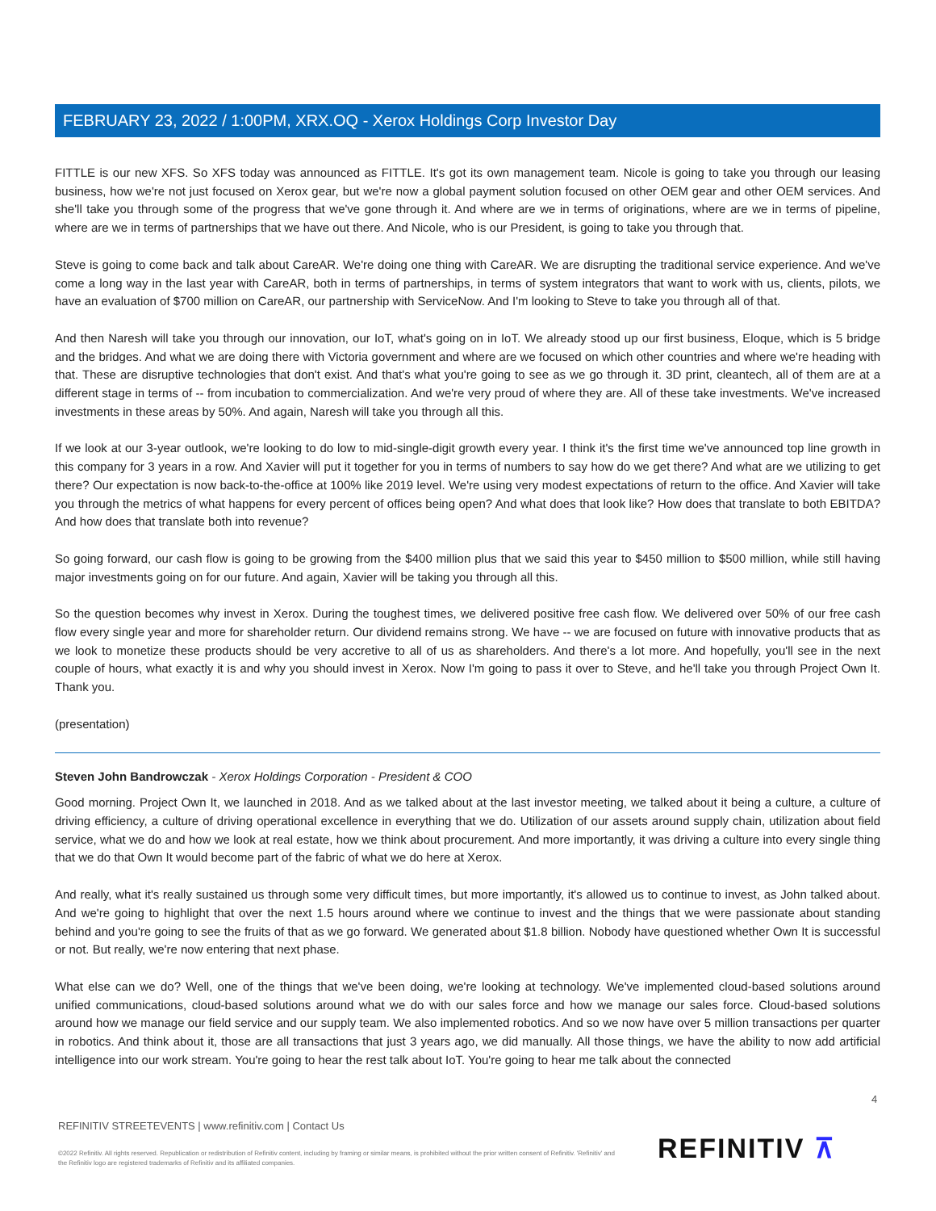FEBRUARY 23, 2022 / 1:00PM, XRX.OQ - Xerox Holdings Corp Investor Day
FITTLE is our new XFS. So XFS today was announced as FITTLE. It's got its own management team. Nicole is going to take you through our leasing business, how we're not just focused on Xerox gear, but we're now a global payment solution focused on other OEM gear and other OEM services. And she'll take you through some of the progress that we've gone through it. And where are we in terms of originations, where are we in terms of pipeline, where are we in terms of partnerships that we have out there. And Nicole, who is our President, is going to take you through that.
Steve is going to come back and talk about CareAR. We're doing one thing with CareAR. We are disrupting the traditional service experience. And we've come a long way in the last year with CareAR, both in terms of partnerships, in terms of system integrators that want to work with us, clients, pilots, we have an evaluation of $700 million on CareAR, our partnership with ServiceNow. And I'm looking to Steve to take you through all of that.
And then Naresh will take you through our innovation, our IoT, what's going on in IoT. We already stood up our first business, Eloque, which is 5 bridge and the bridges. And what we are doing there with Victoria government and where are we focused on which other countries and where we're heading with that. These are disruptive technologies that don't exist. And that's what you're going to see as we go through it. 3D print, cleantech, all of them are at a different stage in terms of -- from incubation to commercialization. And we're very proud of where they are. All of these take investments. We've increased investments in these areas by 50%. And again, Naresh will take you through all this.
If we look at our 3-year outlook, we're looking to do low to mid-single-digit growth every year. I think it's the first time we've announced top line growth in this company for 3 years in a row. And Xavier will put it together for you in terms of numbers to say how do we get there? And what are we utilizing to get there? Our expectation is now back-to-the-office at 100% like 2019 level. We're using very modest expectations of return to the office. And Xavier will take you through the metrics of what happens for every percent of offices being open? And what does that look like? How does that translate to both EBITDA? And how does that translate both into revenue?
So going forward, our cash flow is going to be growing from the $400 million plus that we said this year to $450 million to $500 million, while still having major investments going on for our future. And again, Xavier will be taking you through all this.
So the question becomes why invest in Xerox. During the toughest times, we delivered positive free cash flow. We delivered over 50% of our free cash flow every single year and more for shareholder return. Our dividend remains strong. We have -- we are focused on future with innovative products that as we look to monetize these products should be very accretive to all of us as shareholders. And there's a lot more. And hopefully, you'll see in the next couple of hours, what exactly it is and why you should invest in Xerox. Now I'm going to pass it over to Steve, and he'll take you through Project Own It. Thank you.
(presentation)
Steven John Bandrowczak - Xerox Holdings Corporation - President & COO
Good morning. Project Own It, we launched in 2018. And as we talked about at the last investor meeting, we talked about it being a culture, a culture of driving efficiency, a culture of driving operational excellence in everything that we do. Utilization of our assets around supply chain, utilization about field service, what we do and how we look at real estate, how we think about procurement. And more importantly, it was driving a culture into every single thing that we do that Own It would become part of the fabric of what we do here at Xerox.
And really, what it's really sustained us through some very difficult times, but more importantly, it's allowed us to continue to invest, as John talked about. And we're going to highlight that over the next 1.5 hours around where we continue to invest and the things that we were passionate about standing behind and you're going to see the fruits of that as we go forward. We generated about $1.8 billion. Nobody have questioned whether Own It is successful or not. But really, we're now entering that next phase.
What else can we do? Well, one of the things that we've been doing, we're looking at technology. We've implemented cloud-based solutions around unified communications, cloud-based solutions around what we do with our sales force and how we manage our sales force. Cloud-based solutions around how we manage our field service and our supply team. We also implemented robotics. And so we now have over 5 million transactions per quarter in robotics. And think about it, those are all transactions that just 3 years ago, we did manually. All those things, we have the ability to now add artificial intelligence into our work stream. You're going to hear the rest talk about IoT. You're going to hear me talk about the connected
4
REFINITIV STREETEVENTS | www.refinitiv.com | Contact Us
©2022 Refinitiv. All rights reserved. Republication or redistribution of Refinitiv content, including by framing or similar means, is prohibited without the prior written consent of Refinitiv. 'Refinitiv' and the Refinitiv logo are registered trademarks of Refinitiv and its affiliated companies.
REFINITIV ⊼